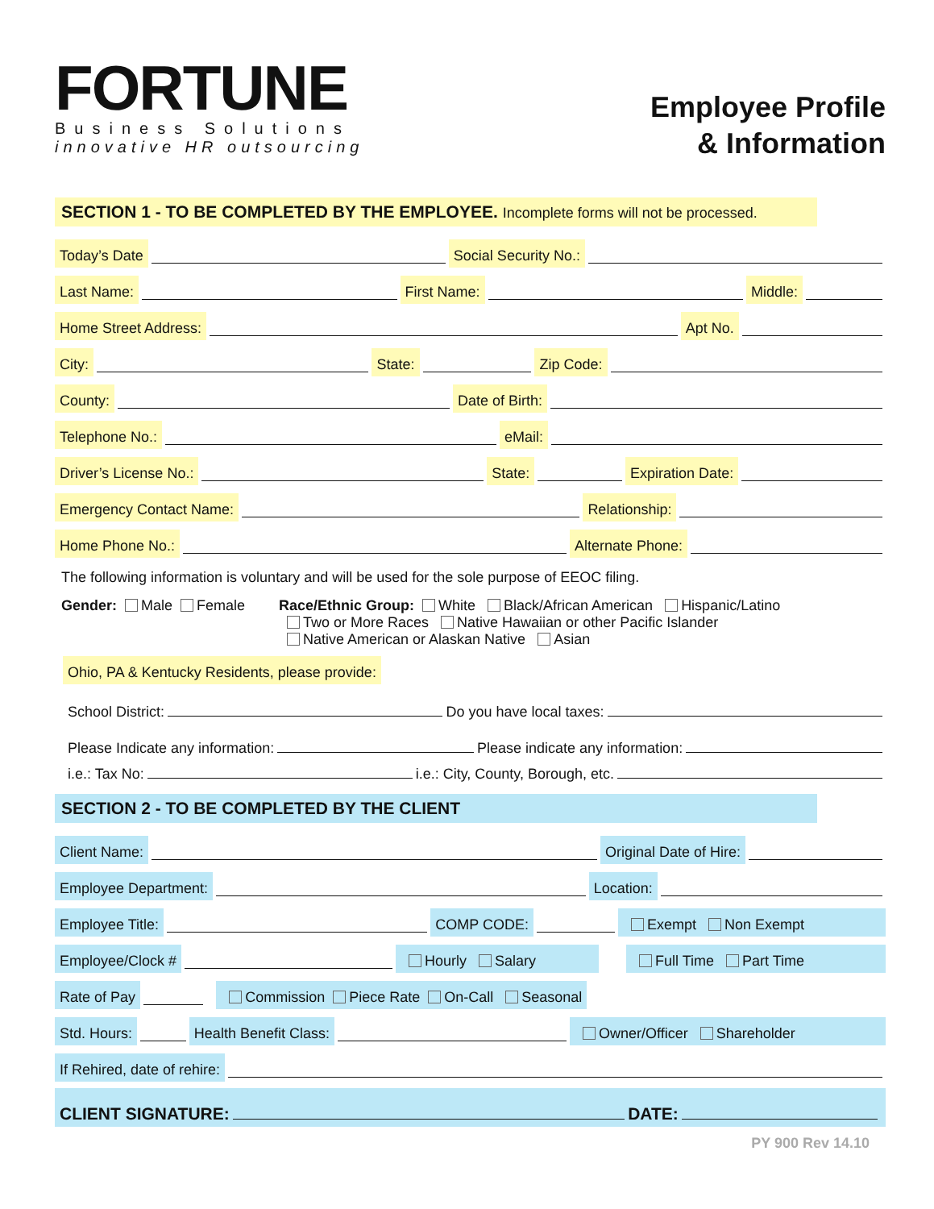FORTUNE
Business Solutions
innovative HR outsourcing
Employee Profile
& Information
SECTION 1 - TO BE COMPLETED BY THE EMPLOYEE. Incomplete forms will not be processed.
Today’s Date Social Security No.:
Last Name: First Name: Middle:
Home Street Address: Apt No.
City: State: Zip Code:
County: Date of Birth:
Telephone No.: eMail:
Driver’s License No.: State: Expiration Date:
Emergency Contact Name: Relationship:
Home Phone No.: Alternate Phone:
The following information is voluntary and will be used for the sole purpose of EEOC filing.
Gender: Male Female Race/Ethnic Group: White Black/African American Hispanic/Latino
Two or More Races Native Hawaiian or other Pacific Islander
Native American or Alaskan Native Asian
Ohio, PA & Kentucky Residents, please provide:
School District: Do you have local taxes:
Please Indicate any information: Please indicate any information:
i.e.: Tax No: i.e.: City, County, Borough, etc.
SECTION 2 - TO BE COMPLETED BY THE CLIENT
Client Name: Original Date of Hire:
Employee Department: Location:
Employee Title: COMP CODE: Exempt Non Exempt
Employee/Clock # Hourly Salary Full Time Part Time
Rate of Pay Commission Piece Rate On-Call Seasonal
Std. Hours: Health Benefit Class: Owner/Officer Shareholder
If Rehired, date of rehire:
CLIENT SIGNATURE: DATE:
PY 900 Rev 14.10